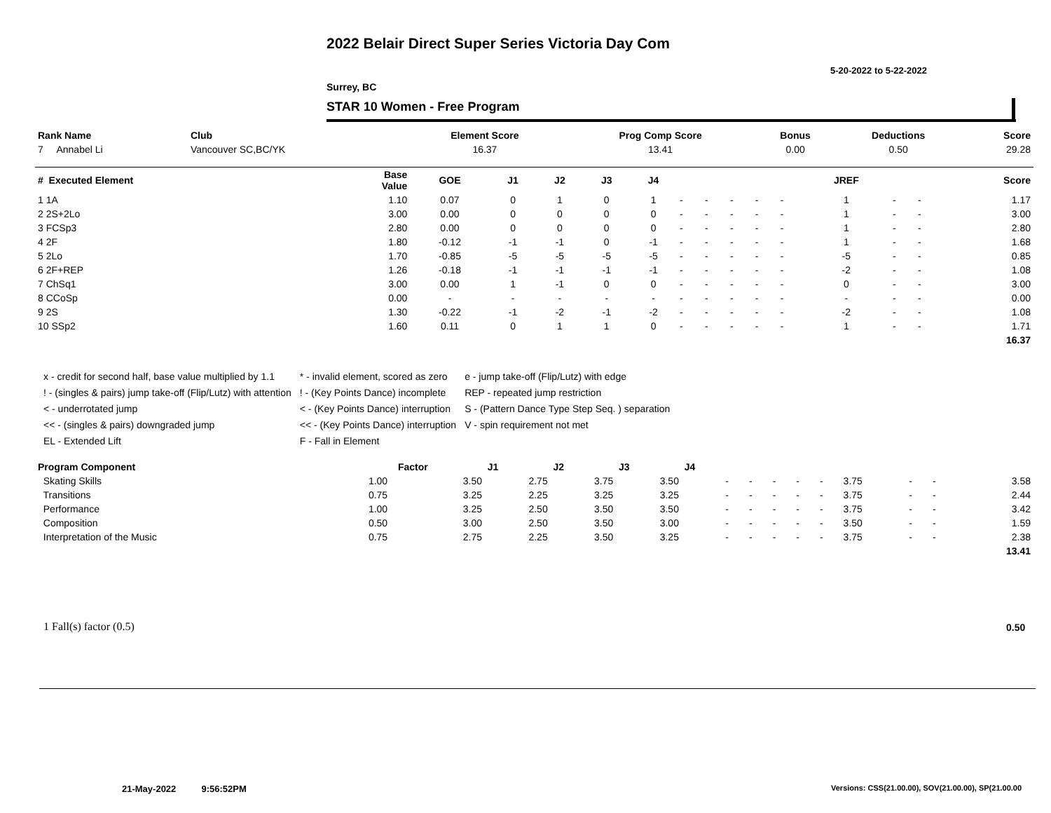2022 Belair Direct Super Series Victoria Day Com
5-20-2022 to 5-22-2022
Surrey, BC
STAR 10 Women - Free Program
| Rank Name | Club | Element Score | Prog Comp Score | Bonus | Deductions | Score |
| --- | --- | --- | --- | --- | --- | --- |
| 7 Annabel Li | Vancouver SC,BC/YK | 16.37 | 13.41 | 0.00 | 0.50 | 29.28 |
| # Executed Element | Base Value | GOE | J1 | J2 | J3 | J4 | | | | | | JREF | | | Score |
| --- | --- | --- | --- | --- | --- | --- | --- | --- | --- | --- | --- | --- | --- | --- | --- |
| 1 1A | 1.10 | 0.07 | 0 | 1 | 0 | 1 | - | - | - | - | - | 1 | - | - | 1.17 |
| 2 2S+2Lo | 3.00 | 0.00 | 0 | 0 | 0 | 0 | - | - | - | - | - | 1 | - | - | 3.00 |
| 3 FCSp3 | 2.80 | 0.00 | 0 | 0 | 0 | 0 | - | - | - | - | - | 1 | - | - | 2.80 |
| 4 2F | 1.80 | -0.12 | -1 | -1 | 0 | -1 | - | - | - | - | - | 1 | - | - | 1.68 |
| 5 2Lo | 1.70 | -0.85 | -5 | -5 | -5 | -5 | - | - | - | - | - | -5 | - | - | 0.85 |
| 6 2F+REP | 1.26 | -0.18 | -1 | -1 | -1 | -1 | - | - | - | - | - | -2 | - | - | 1.08 |
| 7 ChSq1 | 3.00 | 0.00 | 1 | -1 | 0 | 0 | - | - | - | - | - | 0 | - | - | 3.00 |
| 8 CCoSp | 0.00 | - | - | - | - | - | - | - | - | - | - | - | - | - | 0.00 |
| 9 2S | 1.30 | -0.22 | -1 | -2 | -1 | -2 | - | - | - | - | - | -2 | - | - | 1.08 |
| 10 SSp2 | 1.60 | 0.11 | 0 | 1 | 1 | 0 | - | - | - | - | - | 1 | - | - | 1.71 |
| | | | | | | | | | | | | | | | 16.37 |
x - credit for second half, base value multiplied by 1.1
! - (singles & pairs) jump take-off (Flip/Lutz) with attention
< - underrotated jump
<< - (singles & pairs) downgraded jump
EL - Extended Lift
* - invalid element, scored as zero
! - (Key Points Dance) incomplete
< - (Key Points Dance) interruption
<< - (Key Points Dance) interruption
F - Fall in Element
e - jump take-off (Flip/Lutz) with edge
REP - repeated jump restriction
S - (Pattern Dance Type Step Seq. ) separation
V - spin requirement not met
| Program Component | Factor | J1 | J2 | J3 | J4 | | | | | | | | | |
| --- | --- | --- | --- | --- | --- | --- | --- | --- | --- | --- | --- | --- | --- | --- |
| Skating Skills | 1.00 | 3.50 | 2.75 | 3.75 | 3.50 | - | - | - | - | - | 3.75 | - | - | 3.58 |
| Transitions | 0.75 | 3.25 | 2.25 | 3.25 | 3.25 | - | - | - | - | - | 3.75 | - | - | 2.44 |
| Performance | 1.00 | 3.25 | 2.50 | 3.50 | 3.50 | - | - | - | - | - | 3.75 | - | - | 3.42 |
| Composition | 0.50 | 3.00 | 2.50 | 3.50 | 3.00 | - | - | - | - | - | 3.50 | - | - | 1.59 |
| Interpretation of the Music | 0.75 | 2.75 | 2.25 | 3.50 | 3.25 | - | - | - | - | - | 3.75 | - | - | 2.38 |
| | | | | | | | | | | | | | | 13.41 |
1 Fall(s) factor (0.5) 0.50
21-May-2022 9:56:52PM
Versions: CSS(21.00.00), SOV(21.00.00), SP(21.00.00